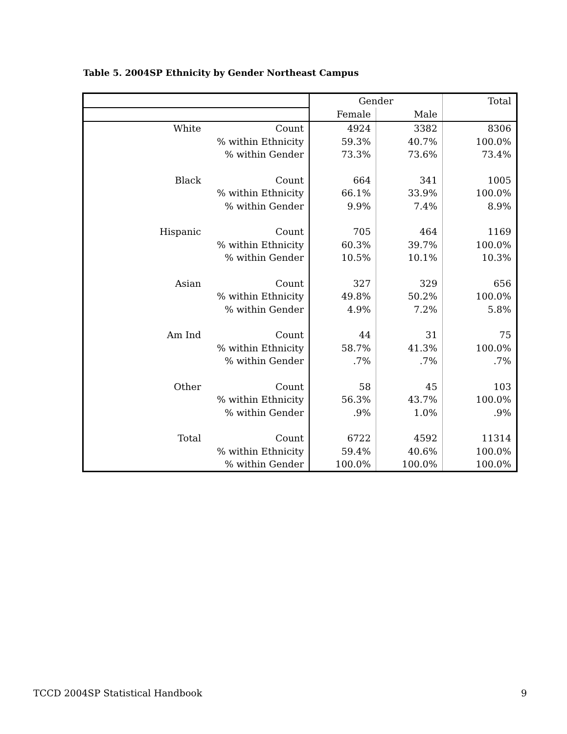Table 5. 2004SP Ethnicity by Gender Northeast Campus
| | | Gender | | Total |
| --- | --- | --- | --- | --- |
| | | Female | Male | |
| White | Count | 4924 | 3382 | 8306 |
| | % within Ethnicity | 59.3% | 40.7% | 100.0% |
| | % within Gender | 73.3% | 73.6% | 73.4% |
| Black | Count | 664 | 341 | 1005 |
| | % within Ethnicity | 66.1% | 33.9% | 100.0% |
| | % within Gender | 9.9% | 7.4% | 8.9% |
| Hispanic | Count | 705 | 464 | 1169 |
| | % within Ethnicity | 60.3% | 39.7% | 100.0% |
| | % within Gender | 10.5% | 10.1% | 10.3% |
| Asian | Count | 327 | 329 | 656 |
| | % within Ethnicity | 49.8% | 50.2% | 100.0% |
| | % within Gender | 4.9% | 7.2% | 5.8% |
| Am Ind | Count | 44 | 31 | 75 |
| | % within Ethnicity | 58.7% | 41.3% | 100.0% |
| | % within Gender | .7% | .7% | .7% |
| Other | Count | 58 | 45 | 103 |
| | % within Ethnicity | 56.3% | 43.7% | 100.0% |
| | % within Gender | .9% | 1.0% | .9% |
| Total | Count | 6722 | 4592 | 11314 |
| | % within Ethnicity | 59.4% | 40.6% | 100.0% |
| | % within Gender | 100.0% | 100.0% | 100.0% |
TCCD 2004SP Statistical Handbook 9